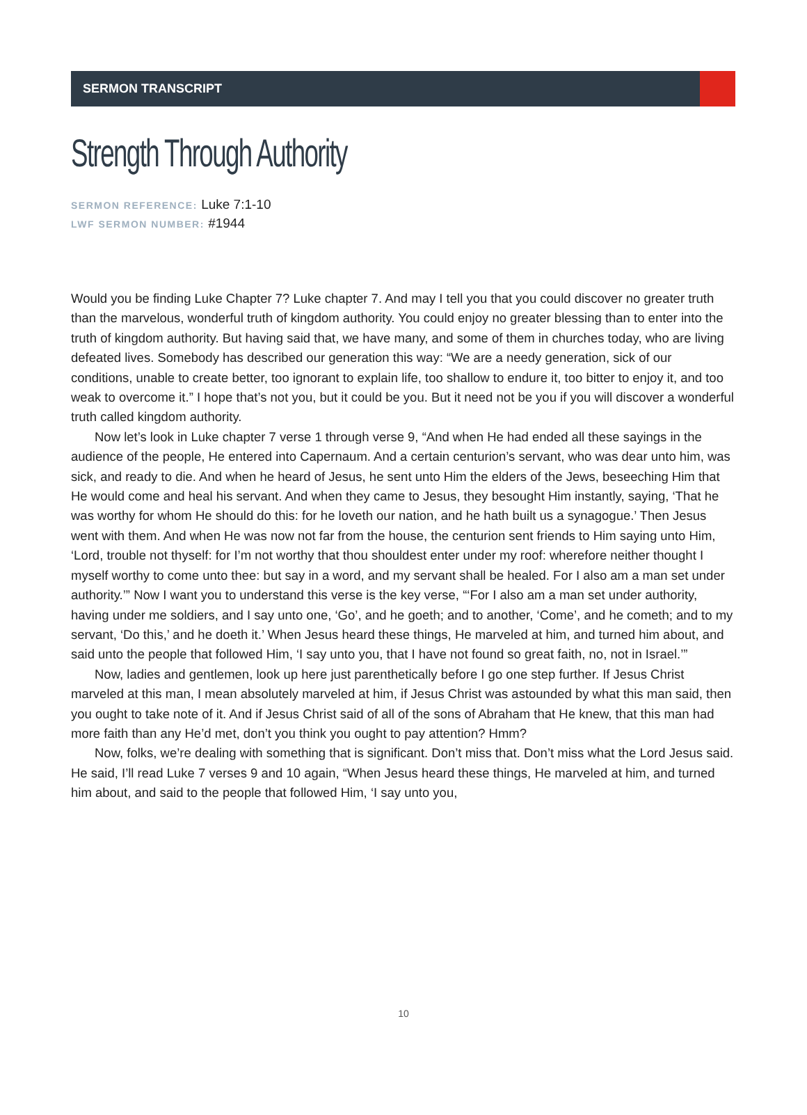SERMON TRANSCRIPT
Strength Through Authority
SERMON REFERENCE: Luke 7:1-10
LWF SERMON NUMBER: #1944
Would you be finding Luke Chapter 7? Luke chapter 7. And may I tell you that you could discover no greater truth than the marvelous, wonderful truth of kingdom authority. You could enjoy no greater blessing than to enter into the truth of kingdom authority. But having said that, we have many, and some of them in churches today, who are living defeated lives. Somebody has described our generation this way: “We are a needy generation, sick of our conditions, unable to create better, too ignorant to explain life, too shallow to endure it, too bitter to enjoy it, and too weak to overcome it.” I hope that’s not you, but it could be you. But it need not be you if you will discover a wonderful truth called kingdom authority.
Now let’s look in Luke chapter 7 verse 1 through verse 9, “And when He had ended all these sayings in the audience of the people, He entered into Capernaum. And a certain centurion’s servant, who was dear unto him, was sick, and ready to die. And when he heard of Jesus, he sent unto Him the elders of the Jews, beseeching Him that He would come and heal his servant. And when they came to Jesus, they besought Him instantly, saying, ‘That he was worthy for whom He should do this: for he loveth our nation, and he hath built us a synagogue.’ Then Jesus went with them. And when He was now not far from the house, the centurion sent friends to Him saying unto Him, ‘Lord, trouble not thyself: for I’m not worthy that thou shouldest enter under my roof: wherefore neither thought I myself worthy to come unto thee: but say in a word, and my servant shall be healed. For I also am a man set under authority.’” Now I want you to understand this verse is the key verse, “‘For I also am a man set under authority, having under me soldiers, and I say unto one, ‘Go’, and he goeth; and to another, ‘Come’, and he cometh; and to my servant, ‘Do this,’ and he doeth it.’ When Jesus heard these things, He marveled at him, and turned him about, and said unto the people that followed Him, ‘I say unto you, that I have not found so great faith, no, not in Israel.’”
Now, ladies and gentlemen, look up here just parenthetically before I go one step further. If Jesus Christ marveled at this man, I mean absolutely marveled at him, if Jesus Christ was astounded by what this man said, then you ought to take note of it. And if Jesus Christ said of all of the sons of Abraham that He knew, that this man had more faith than any He’d met, don’t you think you ought to pay attention? Hmm?
Now, folks, we’re dealing with something that is significant. Don’t miss that. Don’t miss what the Lord Jesus said. He said, I’ll read Luke 7 verses 9 and 10 again, “When Jesus heard these things, He marveled at him, and turned him about, and said to the people that followed Him, ‘I say unto you,
10